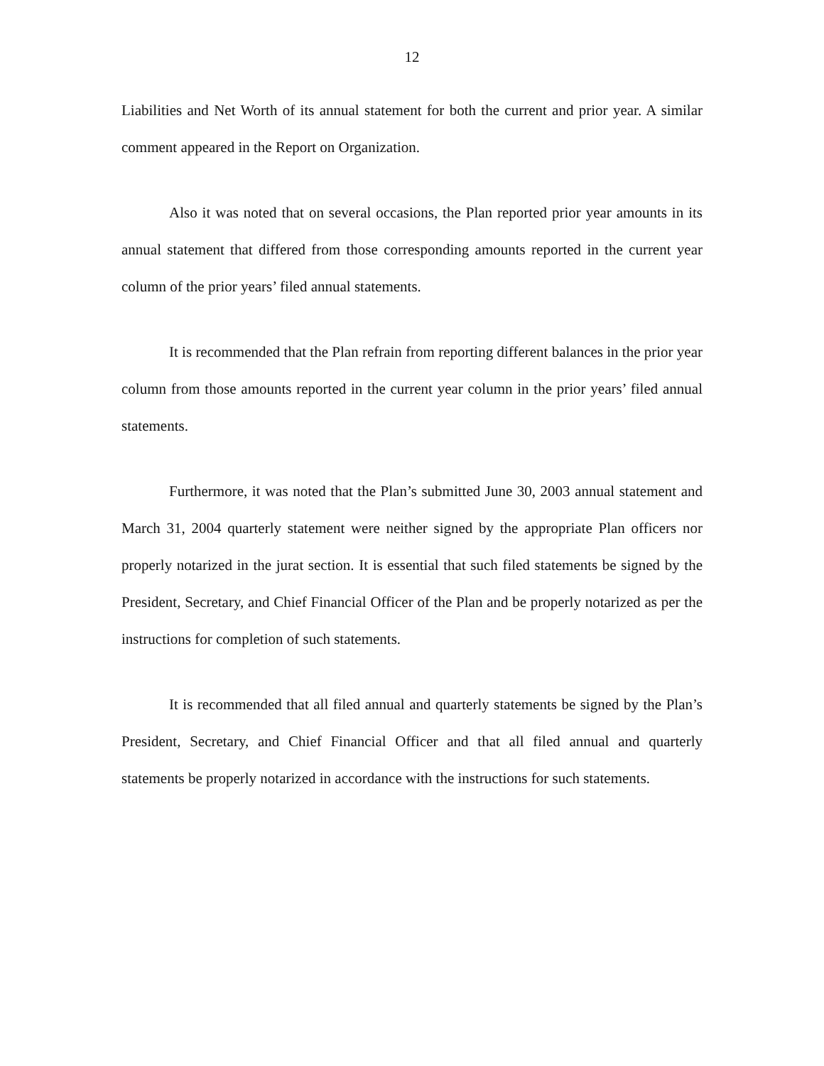12
Liabilities and Net Worth of its annual statement for both the current and prior year. A similar comment appeared in the Report on Organization.
Also it was noted that on several occasions, the Plan reported prior year amounts in its annual statement that differed from those corresponding amounts reported in the current year column of the prior years’ filed annual statements.
It is recommended that the Plan refrain from reporting different balances in the prior year column from those amounts reported in the current year column in the prior years’ filed annual statements.
Furthermore, it was noted that the Plan’s submitted June 30, 2003 annual statement and March 31, 2004 quarterly statement were neither signed by the appropriate Plan officers nor properly notarized in the jurat section. It is essential that such filed statements be signed by the President, Secretary, and Chief Financial Officer of the Plan and be properly notarized as per the instructions for completion of such statements.
It is recommended that all filed annual and quarterly statements be signed by the Plan’s President, Secretary, and Chief Financial Officer and that all filed annual and quarterly statements be properly notarized in accordance with the instructions for such statements.